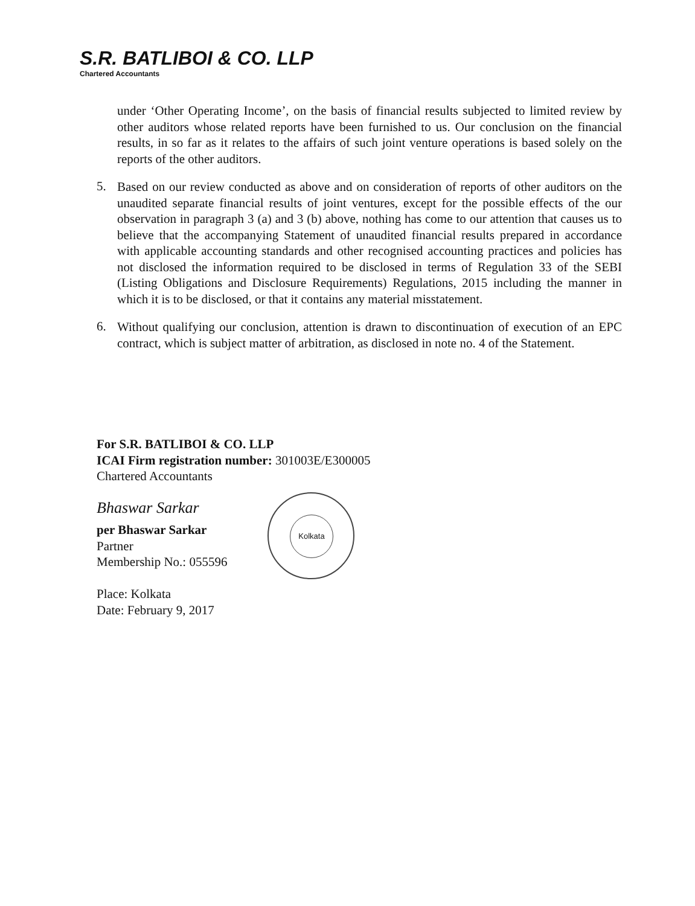S.R. BATLIBOI & CO. LLP
Chartered Accountants
under ‘Other Operating Income’, on the basis of financial results subjected to limited review by other auditors whose related reports have been furnished to us. Our conclusion on the financial results, in so far as it relates to the affairs of such joint venture operations is based solely on the reports of the other auditors.
5.
Based on our review conducted as above and on consideration of reports of other auditors on the unaudited separate financial results of joint ventures, except for the possible effects of the our observation in paragraph 3 (a) and 3 (b) above, nothing has come to our attention that causes us to believe that the accompanying Statement of unaudited financial results prepared in accordance with applicable accounting standards and other recognised accounting practices and policies has not disclosed the information required to be disclosed in terms of Regulation 33 of the SEBI (Listing Obligations and Disclosure Requirements) Regulations, 2015 including the manner in which it is to be disclosed, or that it contains any material misstatement.
6.
Without qualifying our conclusion, attention is drawn to discontinuation of execution of an EPC contract, which is subject matter of arbitration, as disclosed in note no. 4 of the Statement.
For S.R. BATLIBOI & CO. LLP
ICAI Firm registration number: 301003E/E300005
Chartered Accountants
Bhaswar Sarkar
per Bhaswar Sarkar
Partner
Membership No.: 055596
Place: Kolkata
Date: February 9, 2017
Kolkata